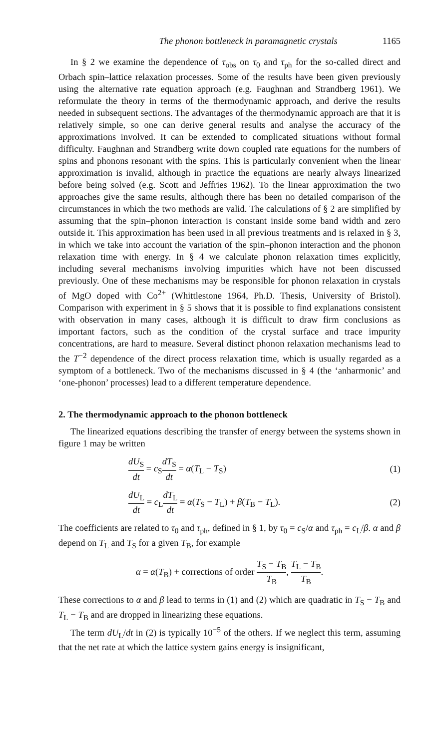The phonon bottleneck in paramagnetic crystals 1165
In § 2 we examine the dependence of τ<sub>obs</sub> on τ<sub>0</sub> and τ<sub>ph</sub> for the so-called direct and Orbach spin–lattice relaxation processes. Some of the results have been given previously using the alternative rate equation approach (e.g. Faughnan and Strandberg 1961). We reformulate the theory in terms of the thermodynamic approach, and derive the results needed in subsequent sections. The advantages of the thermodynamic approach are that it is relatively simple, so one can derive general results and analyse the accuracy of the approximations involved. It can be extended to complicated situations without formal difficulty. Faughnan and Strandberg write down coupled rate equations for the numbers of spins and phonons resonant with the spins. This is particularly convenient when the linear approximation is invalid, although in practice the equations are nearly always linearized before being solved (e.g. Scott and Jeffries 1962). To the linear approximation the two approaches give the same results, although there has been no detailed comparison of the circumstances in which the two methods are valid. The calculations of § 2 are simplified by assuming that the spin–phonon interaction is constant inside some band width and zero outside it. This approximation has been used in all previous treatments and is relaxed in § 3, in which we take into account the variation of the spin–phonon interaction and the phonon relaxation time with energy. In § 4 we calculate phonon relaxation times explicitly, including several mechanisms involving impurities which have not been discussed previously. One of these mechanisms may be responsible for phonon relaxation in crystals of MgO doped with Co<sup>2+</sup> (Whittlestone 1964, Ph.D. Thesis, University of Bristol). Comparison with experiment in § 5 shows that it is possible to find explanations consistent with observation in many cases, although it is difficult to draw firm conclusions as important factors, such as the condition of the crystal surface and trace impurity concentrations, are hard to measure. Several distinct phonon relaxation mechanisms lead to the T<sup>−2</sup> dependence of the direct process relaxation time, which is usually regarded as a symptom of a bottleneck. Two of the mechanisms discussed in § 4 (the ‘anharmonic’ and ‘one-phonon’ processes) lead to a different temperature dependence.
2. The thermodynamic approach to the phonon bottleneck
The linearized equations describing the transfer of energy between the systems shown in figure 1 may be written
dU<sub>S</sub> dt = c<sub>S</sub>dT<sub>S</sub> dt = α(T<sub>L</sub> − T<sub>S</sub>) (1)
dU<sub>L</sub> dt = c<sub>L</sub>dT<sub>L</sub> dt = α(T<sub>S</sub> − T<sub>L</sub>) + β(T<sub>B</sub> − T<sub>L</sub>). (2)
The coefficients are related to τ<sub>0</sub> and τ<sub>ph</sub>, defined in § 1, by τ<sub>0</sub> = c<sub>S</sub>/α and τ<sub>ph</sub> = c<sub>L</sub>/β. α and β depend on T<sub>L</sub> and T<sub>S</sub> for a given T<sub>B</sub>, for example
α = α(T<sub>B</sub>) + corrections of order T<sub>S</sub> − T<sub>B</sub> T<sub>B</sub>, T<sub>L</sub> − T<sub>B</sub> T<sub>B</sub>.
These corrections to α and β lead to terms in (1) and (2) which are quadratic in T<sub>S</sub> − T<sub>B</sub> and T<sub>L</sub> − T<sub>B</sub> and are dropped in linearizing these equations.
The term dU<sub>L</sub>/dt in (2) is typically 10<sup>−5</sup> of the others. If we neglect this term, assuming that the net rate at which the lattice system gains energy is insignificant,